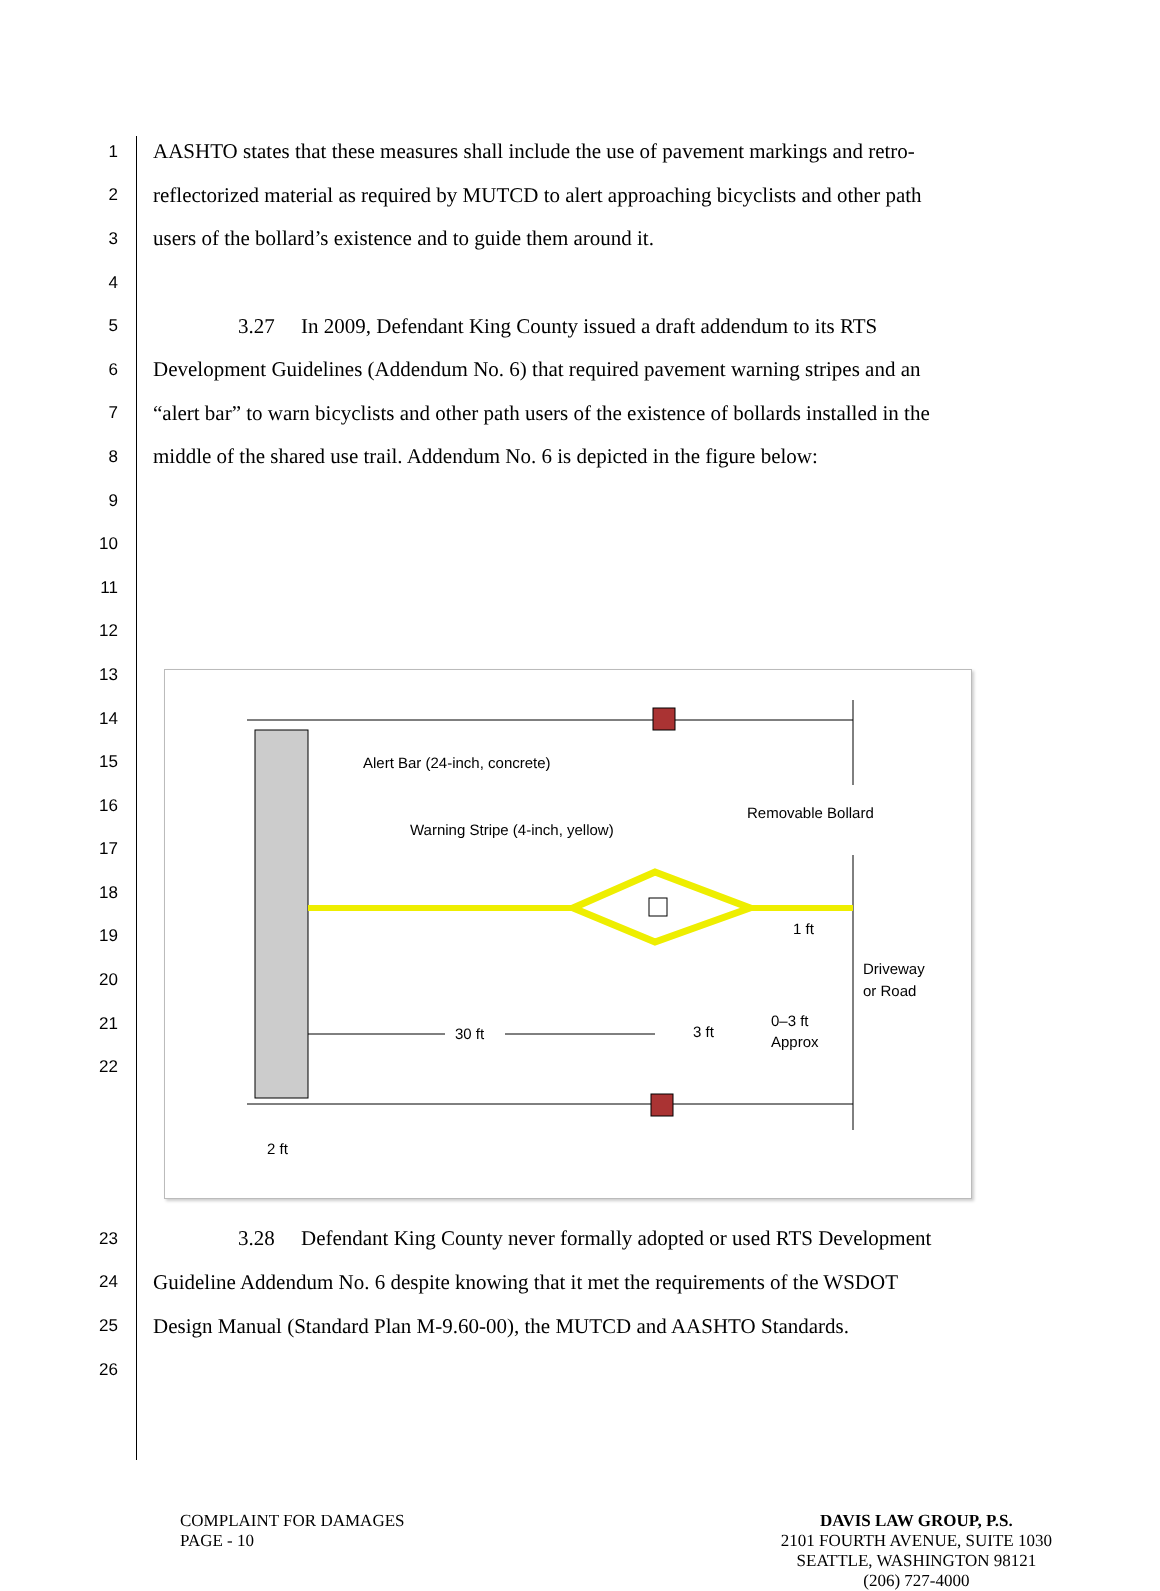1
AASHTO states that these measures shall include the use of pavement markings and retro-
2
reflectorized material as required by MUTCD to alert approaching bicyclists and other path
3
users of the bollard’s existence and to guide them around it.
4
5
3.27 In 2009, Defendant King County issued a draft addendum to its RTS
6
Development Guidelines (Addendum No. 6) that required pavement warning stripes and an
7
“alert bar” to warn bicyclists and other path users of the existence of bollards installed in the
8
middle of the shared use trail. Addendum No. 6 is depicted in the figure below:
9
10
11
12
13
14
15
16
17
18
19
20
21
22
Alert Bar (24-inch, concrete)
Warning Stripe (4-inch, yellow)
Removable Bollard
1 ft
Driveway
or Road
30 ft
3 ft
0–3 ft
Approx
2 ft
23
3.28 Defendant King County never formally adopted or used RTS Development
24
Guideline Addendum No. 6 despite knowing that it met the requirements of the WSDOT
25
Design Manual (Standard Plan M-9.60-00), the MUTCD and AASHTO Standards.
26
COMPLAINT FOR DAMAGES
PAGE - 10
DAVIS LAW GROUP, P.S.
2101 FOURTH AVENUE, SUITE 1030
SEATTLE, WASHINGTON 98121
(206) 727-4000